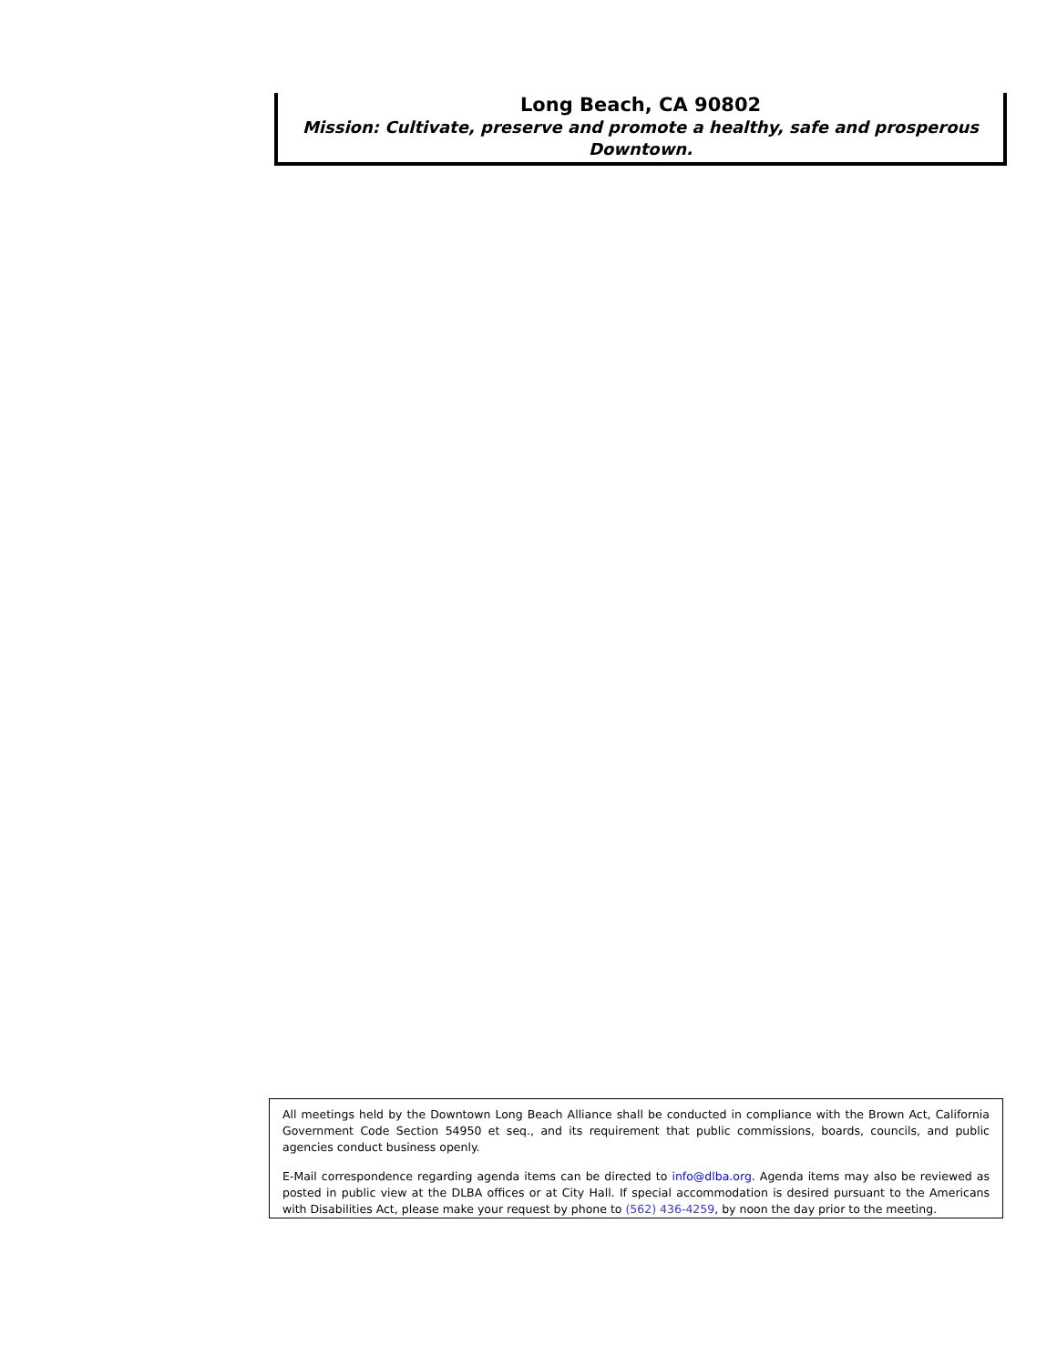Long Beach, CA 90802
Mission: Cultivate, preserve and promote a healthy, safe and prosperous Downtown.
All meetings held by the Downtown Long Beach Alliance shall be conducted in compliance with the Brown Act, California Government Code Section 54950 et seq., and its requirement that public commissions, boards, councils, and public agencies conduct business openly.
E-Mail correspondence regarding agenda items can be directed to info@dlba.org. Agenda items may also be reviewed as posted in public view at the DLBA offices or at City Hall. If special accommodation is desired pursuant to the Americans with Disabilities Act, please make your request by phone to (562) 436-4259, by noon the day prior to the meeting.